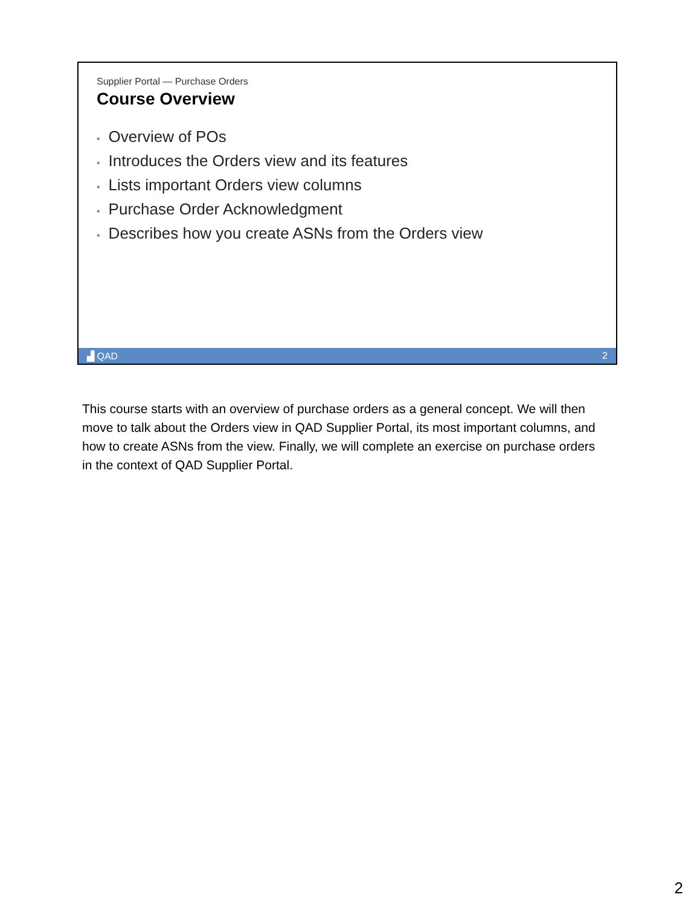Supplier Portal — Purchase Orders
Course Overview
• Overview of POs
• Introduces the Orders view and its features
• Lists important Orders view columns
• Purchase Order Acknowledgment
• Describes how you create ASNs from the Orders view
▟ QAD 2
This course starts with an overview of purchase orders as a general concept. We will then move to talk about the Orders view in QAD Supplier Portal, its most important columns, and how to create ASNs from the view. Finally, we will complete an exercise on purchase orders in the context of QAD Supplier Portal.
2